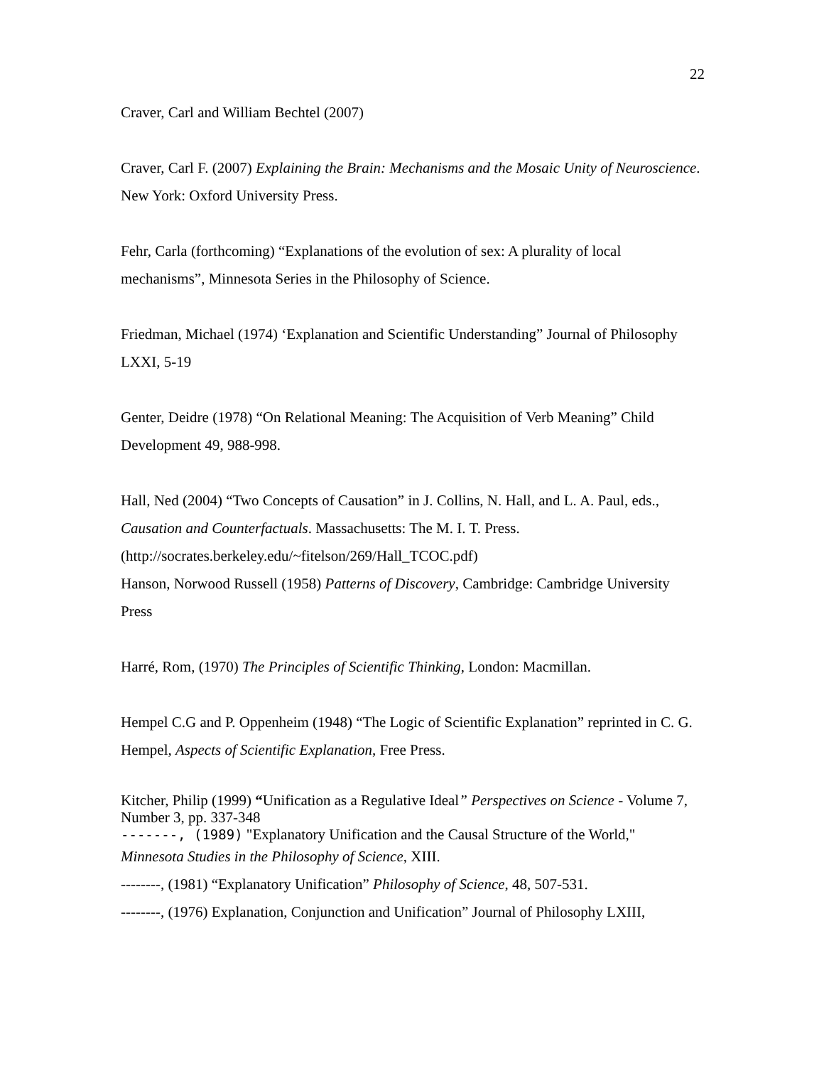22
Craver, Carl and William Bechtel (2007)
Craver, Carl F. (2007) Explaining the Brain: Mechanisms and the Mosaic Unity of Neuroscience. New York: Oxford University Press.
Fehr, Carla (forthcoming) “Explanations of the evolution of sex: A plurality of local mechanisms”, Minnesota Series in the Philosophy of Science.
Friedman, Michael (1974) ‘Explanation and Scientific Understanding” Journal of Philosophy LXXI, 5-19
Genter, Deidre (1978) “On Relational Meaning: The Acquisition of Verb Meaning” Child Development 49, 988-998.
Hall, Ned (2004) “Two Concepts of Causation” in J. Collins, N. Hall, and L. A. Paul, eds., Causation and Counterfactuals. Massachusetts: The M. I. T. Press. (http://socrates.berkeley.edu/~fitelson/269/Hall_TCOC.pdf)
Hanson, Norwood Russell (1958) Patterns of Discovery, Cambridge: Cambridge University Press
Harré, Rom, (1970) The Principles of Scientific Thinking, London: Macmillan.
Hempel C.G and P. Oppenheim (1948) “The Logic of Scientific Explanation” reprinted in C. G. Hempel, Aspects of Scientific Explanation, Free Press.
Kitcher, Philip (1999) “Unification as a Regulative Ideal” Perspectives on Science - Volume 7, Number 3, pp. 337-348
-------, (1989) "Explanatory Unification and the Causal Structure of the World,"
Minnesota Studies in the Philosophy of Science, XIII.
--------, (1981) “Explanatory Unification” Philosophy of Science, 48, 507-531.
--------, (1976) Explanation, Conjunction and Unification” Journal of Philosophy LXIII,